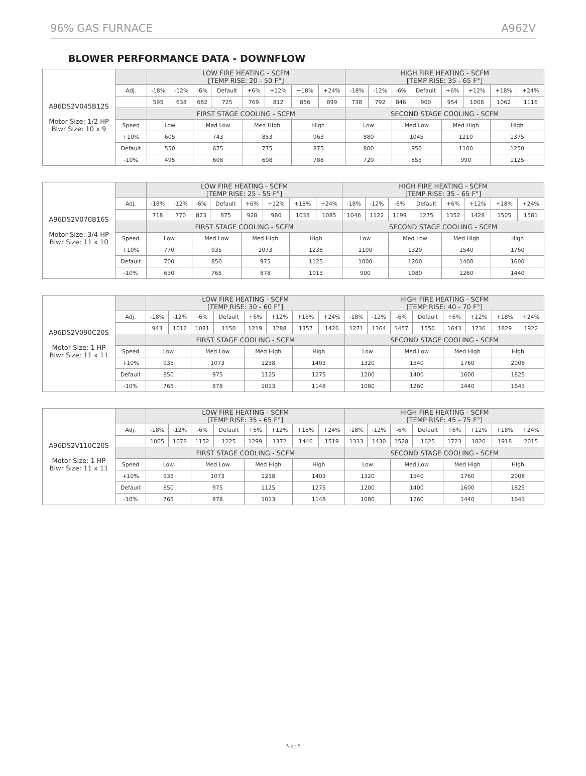96% GAS FURNACE A962V
BLOWER PERFORMANCE DATA - DOWNFLOW
| A96DS2V045B12S Motor Size: 1/2 HP Blwr Size: 10 x 9 | | LOW FIRE HEATING - SCFM [TEMP RISE: 20 - 50 F°] | | | | | | | | HIGH FIRE HEATING - SCFM [TEMP RISE: 35 - 65 F°] | | | | | | | |
| | Adj. | -18% | -12% | -6% | Default | +6% | +12% | +18% | +24% | -18% | -12% | -6% | Default | +6% | +12% | +18% | +24% |
| | | 595 | 638 | 682 | 725 | 769 | 812 | 856 | 899 | 738 | 792 | 846 | 900 | 954 | 1008 | 1062 | 1116 |
| | | FIRST STAGE COOLING - SCFM | | | | | | | | SECOND STAGE COOLING - SCFM | | | | | | | |
| | Speed | Low | | Med Low | | Med High | | High | | Low | | Med Low | | Med High | | High | |
| | +10% | 605 | | 743 | | 853 | | 963 | | 880 | | 1045 | | 1210 | | 1375 | |
| | Default | 550 | | 675 | | 775 | | 875 | | 800 | | 950 | | 1100 | | 1250 | |
| | -10% | 495 | | 608 | | 698 | | 788 | | 720 | | 855 | | 990 | | 1125 | |
| A96DS2V070B16S Motor Size: 3/4 HP Blwr Size: 11 x 10 | | LOW FIRE HEATING - SCFM [TEMP RISE: 25 - 55 F°] | | | | | | | | HIGH FIRE HEATING - SCFM [TEMP RISE: 35 - 65 F°] | | | | | | | |
| | Adj. | -18% | -12% | -6% | Default | +6% | +12% | +18% | +24% | -18% | -12% | -6% | Default | +6% | +12% | +18% | +24% |
| | | 718 | 770 | 823 | 875 | 928 | 980 | 1033 | 1085 | 1046 | 1122 | 1199 | 1275 | 1352 | 1428 | 1505 | 1581 |
| | | FIRST STAGE COOLING - SCFM | | | | | | | | SECOND STAGE COOLING - SCFM | | | | | | | |
| | Speed | Low | | Med Low | | Med High | | High | | Low | | Med Low | | Med High | | High | |
| | +10% | 770 | | 935 | | 1073 | | 1238 | | 1100 | | 1320 | | 1540 | | 1760 | |
| | Default | 700 | | 850 | | 975 | | 1125 | | 1000 | | 1200 | | 1400 | | 1600 | |
| | -10% | 630 | | 765 | | 878 | | 1013 | | 900 | | 1080 | | 1260 | | 1440 | |
| A96DS2V090C20S Motor Size: 1 HP Blwr Size: 11 x 11 | | LOW FIRE HEATING - SCFM [TEMP RISE: 30 - 60 F°] | | | | | | | | HIGH FIRE HEATING - SCFM [TEMP RISE: 40 - 70 F°] | | | | | | | |
| | Adj. | -18% | -12% | -6% | Default | +6% | +12% | +18% | +24% | -18% | -12% | -6% | Default | +6% | +12% | +18% | +24% |
| | | 943 | 1012 | 1081 | 1150 | 1219 | 1288 | 1357 | 1426 | 1271 | 1364 | 1457 | 1550 | 1643 | 1736 | 1829 | 1922 |
| | | FIRST STAGE COOLING - SCFM | | | | | | | | SECOND STAGE COOLING - SCFM | | | | | | | |
| | Speed | Low | | Med Low | | Med High | | High | | Low | | Med Low | | Med High | | High | |
| | +10% | 935 | | 1073 | | 1238 | | 1403 | | 1320 | | 1540 | | 1760 | | 2008 | |
| | Default | 850 | | 975 | | 1125 | | 1275 | | 1200 | | 1400 | | 1600 | | 1825 | |
| | -10% | 765 | | 878 | | 1013 | | 1148 | | 1080 | | 1260 | | 1440 | | 1643 | |
| A96DS2V110C20S Motor Size: 1 HP Blwr Size: 11 x 11 | | LOW FIRE HEATING - SCFM [TEMP RISE: 35 - 65 F°] | | | | | | | | HIGH FIRE HEATING - SCFM [TEMP RISE: 45 - 75 F°] | | | | | | | |
| | Adj. | -18% | -12% | -6% | Default | +6% | +12% | +18% | +24% | -18% | -12% | -6% | Default | +6% | +12% | +18% | +24% |
| | | 1005 | 1078 | 1152 | 1225 | 1299 | 1372 | 1446 | 1519 | 1333 | 1430 | 1528 | 1625 | 1723 | 1820 | 1918 | 2015 |
| | | FIRST STAGE COOLING - SCFM | | | | | | | | SECOND STAGE COOLING - SCFM | | | | | | | |
| | Speed | Low | | Med Low | | Med High | | High | | Low | | Med Low | | Med High | | High | |
| | +10% | 935 | | 1073 | | 1238 | | 1403 | | 1320 | | 1540 | | 1760 | | 2008 | |
| | Default | 850 | | 975 | | 1125 | | 1275 | | 1200 | | 1400 | | 1600 | | 1825 | |
| | -10% | 765 | | 878 | | 1013 | | 1148 | | 1080 | | 1260 | | 1440 | | 1643 | |
Page 5